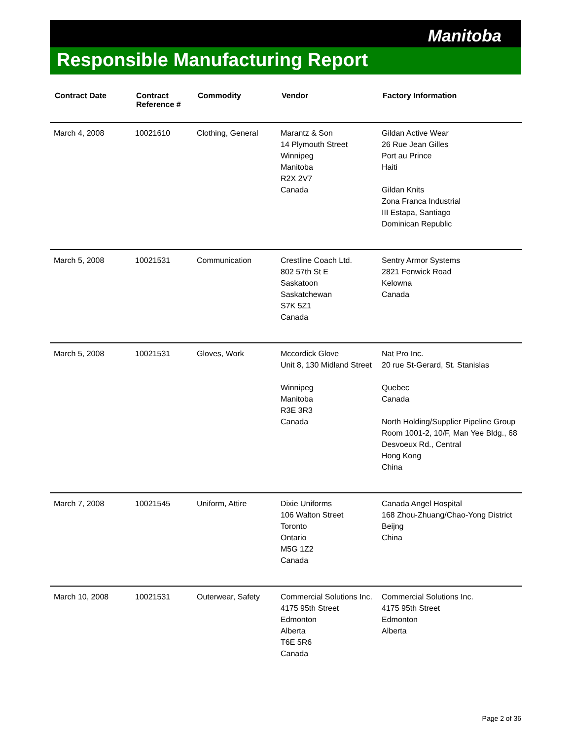Manitoba
Responsible Manufacturing Report
| Contract Date | Contract Reference # | Commodity | Vendor | Factory Information |
| --- | --- | --- | --- | --- |
| March 4, 2008 | 10021610 | Clothing, General | Marantz & Son 14 Plymouth Street Winnipeg Manitoba R2X 2V7 Canada | Gildan Active Wear 26 Rue Jean Gilles Port au Prince Haiti Gildan Knits Zona Franca Industrial III Estapa, Santiago Dominican Republic |
| March 5, 2008 | 10021531 | Communication | Crestline Coach Ltd. 802 57th St E Saskatoon Saskatchewan S7K 5Z1 Canada | Sentry Armor Systems 2821 Fenwick Road Kelowna Canada |
| March 5, 2008 | 10021531 | Gloves, Work | Mccordick Glove Unit 8, 130 Midland Street Winnipeg Manitoba R3E 3R3 Canada | Nat Pro Inc. 20 rue St-Gerard, St. Stanislas Quebec Canada North Holding/Supplier Pipeline Group Room 1001-2, 10/F, Man Yee Bldg., 68 Desvoeux Rd., Central Hong Kong China |
| March 7, 2008 | 10021545 | Uniform, Attire | Dixie Uniforms 106 Walton Street Toronto Ontario M5G 1Z2 Canada | Canada Angel Hospital 168 Zhou-Zhuang/Chao-Yong District Beijng China |
| March 10, 2008 | 10021531 | Outerwear, Safety | Commercial Solutions Inc. 4175 95th Street Edmonton Alberta T6E 5R6 Canada | Commercial Solutions Inc. 4175 95th Street Edmonton Alberta |
Page 2 of 36